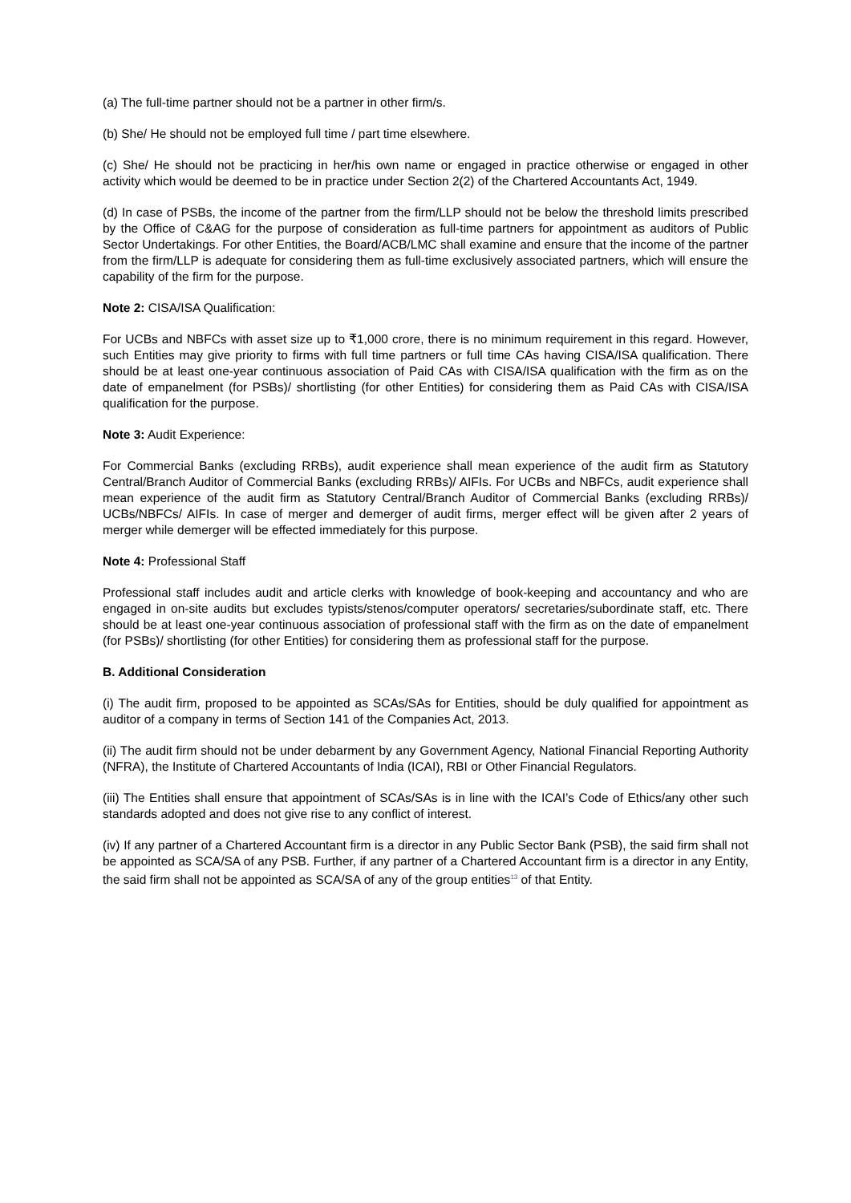(a) The full-time partner should not be a partner in other firm/s.
(b) She/ He should not be employed full time / part time elsewhere.
(c) She/ He should not be practicing in her/his own name or engaged in practice otherwise or engaged in other activity which would be deemed to be in practice under Section 2(2) of the Chartered Accountants Act, 1949.
(d) In case of PSBs, the income of the partner from the firm/LLP should not be below the threshold limits prescribed by the Office of C&AG for the purpose of consideration as full-time partners for appointment as auditors of Public Sector Undertakings. For other Entities, the Board/ACB/LMC shall examine and ensure that the income of the partner from the firm/LLP is adequate for considering them as full-time exclusively associated partners, which will ensure the capability of the firm for the purpose.
Note 2: CISA/ISA Qualification:
For UCBs and NBFCs with asset size up to ₹1,000 crore, there is no minimum requirement in this regard. However, such Entities may give priority to firms with full time partners or full time CAs having CISA/ISA qualification. There should be at least one-year continuous association of Paid CAs with CISA/ISA qualification with the firm as on the date of empanelment (for PSBs)/ shortlisting (for other Entities) for considering them as Paid CAs with CISA/ISA qualification for the purpose.
Note 3: Audit Experience:
For Commercial Banks (excluding RRBs), audit experience shall mean experience of the audit firm as Statutory Central/Branch Auditor of Commercial Banks (excluding RRBs)/ AIFIs. For UCBs and NBFCs, audit experience shall mean experience of the audit firm as Statutory Central/Branch Auditor of Commercial Banks (excluding RRBs)/ UCBs/NBFCs/ AIFIs. In case of merger and demerger of audit firms, merger effect will be given after 2 years of merger while demerger will be effected immediately for this purpose.
Note 4: Professional Staff
Professional staff includes audit and article clerks with knowledge of book-keeping and accountancy and who are engaged in on-site audits but excludes typists/stenos/computer operators/ secretaries/subordinate staff, etc. There should be at least one-year continuous association of professional staff with the firm as on the date of empanelment (for PSBs)/ shortlisting (for other Entities) for considering them as professional staff for the purpose.
B. Additional Consideration
(i) The audit firm, proposed to be appointed as SCAs/SAs for Entities, should be duly qualified for appointment as auditor of a company in terms of Section 141 of the Companies Act, 2013.
(ii) The audit firm should not be under debarment by any Government Agency, National Financial Reporting Authority (NFRA), the Institute of Chartered Accountants of India (ICAI), RBI or Other Financial Regulators.
(iii) The Entities shall ensure that appointment of SCAs/SAs is in line with the ICAI’s Code of Ethics/any other such standards adopted and does not give rise to any conflict of interest.
(iv) If any partner of a Chartered Accountant firm is a director in any Public Sector Bank (PSB), the said firm shall not be appointed as SCA/SA of any PSB. Further, if any partner of a Chartered Accountant firm is a director in any Entity, the said firm shall not be appointed as SCA/SA of any of the group entities<sup>13</sup> of that Entity.